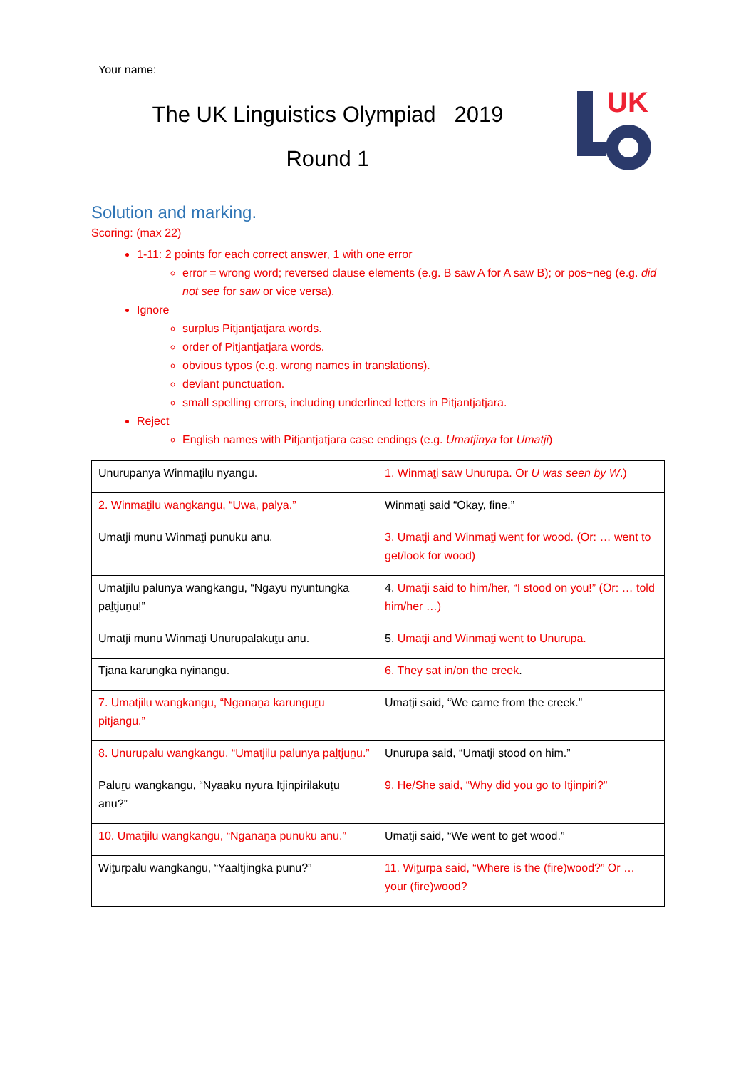Your name:
The UK Linguistics Olympiad 2019
Round 1
UK
Solution and marking.
Scoring: (max 22)
1-11: 2 points for each correct answer, 1 with one error
error = wrong word; reversed clause elements (e.g. B saw A for A saw B); or pos~neg (e.g. did not see for saw or vice versa).
Ignore
surplus Pitjantjatjara words.
order of Pitjantjatjara words.
obvious typos (e.g. wrong names in translations).
deviant punctuation.
small spelling errors, including underlined letters in Pitjantjatjara.
Reject
English names with Pitjantjatjara case endings (e.g. Umatjinya for Umatji)
| Unurupanya Winmaṯilu nyangu. | 1. Winmaṯi saw Unurupa. Or U was seen by W .) |
| 2. Winmaṯilu wangkangu, “Uwa, palya.” | Winmaṯi said “Okay, fine.” |
| Umatji munu Winmaṯi punuku anu. | 3. Umatji and Winmaṯi went for wood. (Or: … went to get/look for wood) |
| Umatjilu palunya wangkangu, “Ngayu nyuntungka paḻtjuṉu!” | 4. Umatji said to him/her, “I stood on you!” (Or: … told him/her …) |
| Umatji munu Winmaṯi Unurupalakuṯu anu. | 5. Umatji and Winmaṯi went to Unurupa. |
| Tjana karungka nyinangu. | 6. They sat in/on the creek . |
| 7. Umatjilu wangkangu, “Nganaṉa karunguṟu pitjangu.” | Umatji said, “We came from the creek.” |
| 8. Unurupalu wangkangu, “Umatjilu palunya paḻtjuṉu.” | Unurupa said, “Umatji stood on him.” |
| Paluṟu wangkangu, “Nyaaku nyura Itjinpirilakuṯu anu?” | 9. He/She said, “Why did you go to Itjinpiri?" |
| 10. Umatjilu wangkangu, “Nganaṉa punuku anu.” | Umatji said, “We went to get wood.” |
| Wiṯurpalu wangkangu, “Yaaltjingka punu?” | 11. Wiṯurpa said, “Where is the (fire)wood?” Or … your (fire)wood? |